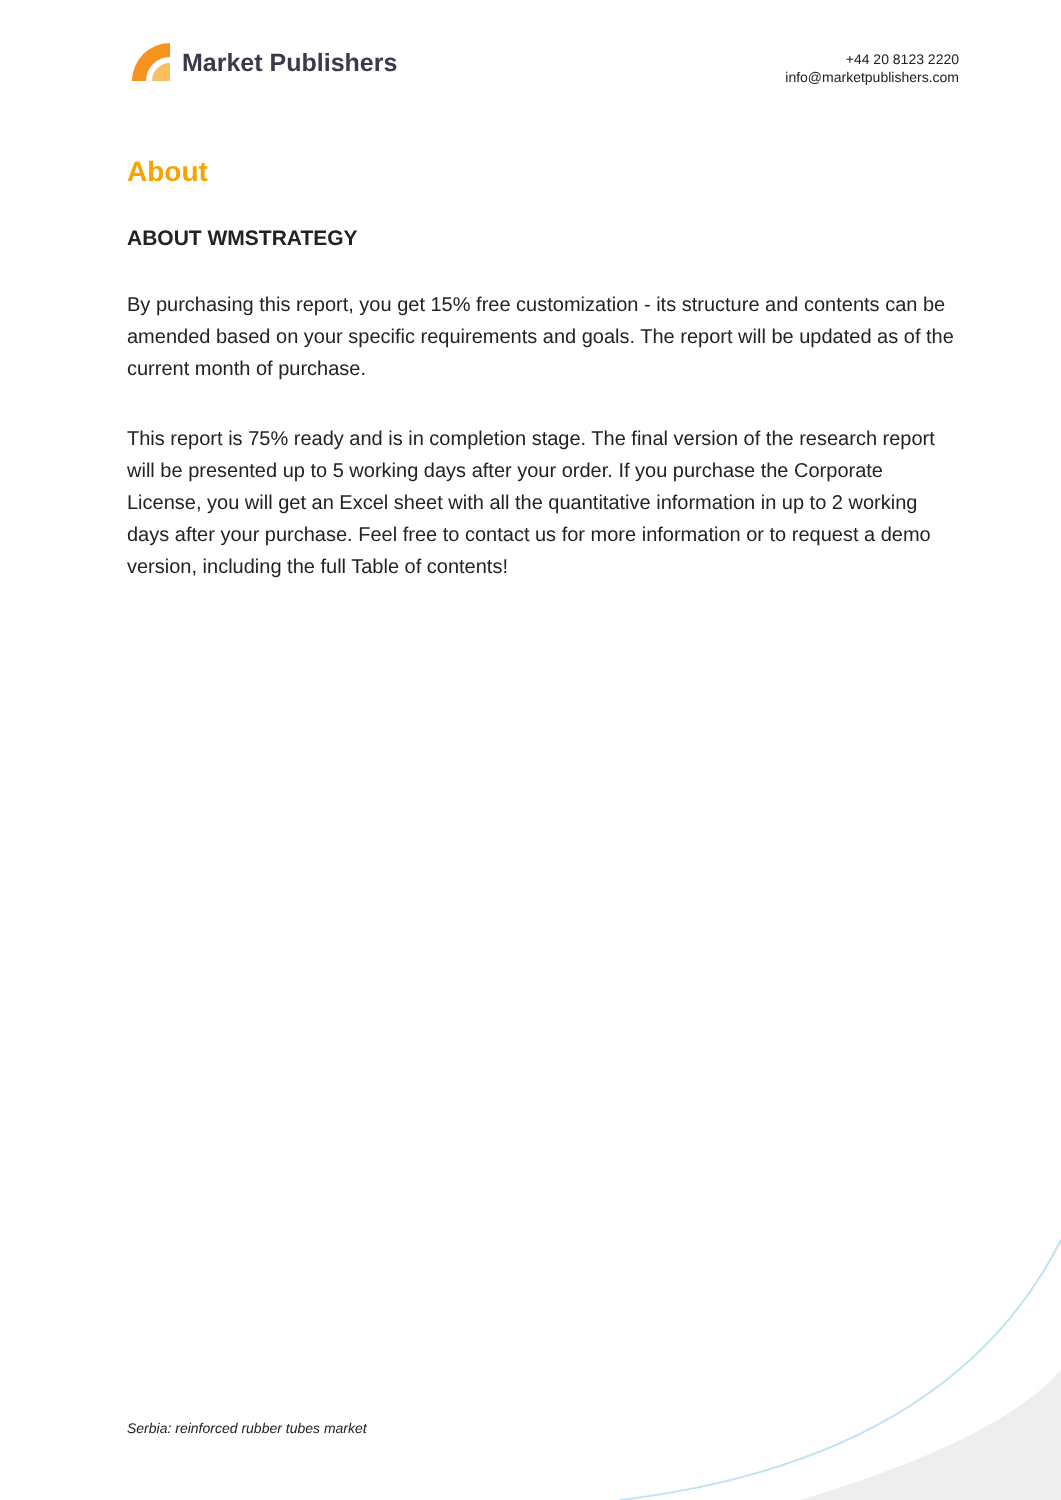Market Publishers
+44 20 8123 2220
info@marketpublishers.com
About
ABOUT WMSTRATEGY
By purchasing this report, you get 15% free customization - its structure and contents can be amended based on your specific requirements and goals. The report will be updated as of the current month of purchase.
This report is 75% ready and is in completion stage. The final version of the research report will be presented up to 5 working days after your order. If you purchase the Corporate License, you will get an Excel sheet with all the quantitative information in up to 2 working days after your purchase. Feel free to contact us for more information or to request a demo version, including the full Table of contents!
Serbia: reinforced rubber tubes market